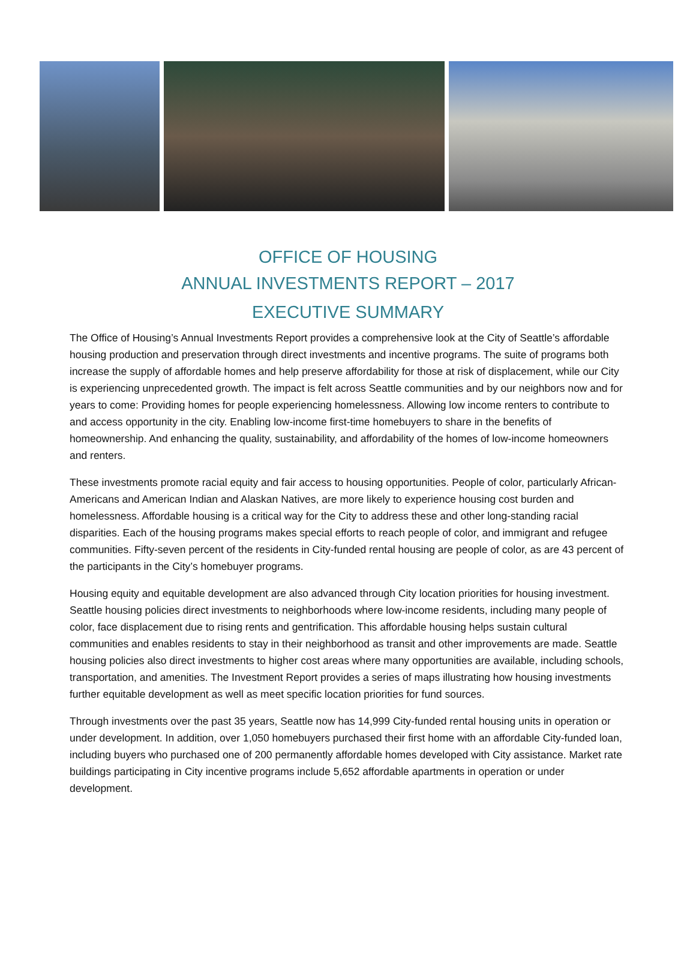OFFICE OF HOUSING
ANNUAL INVESTMENTS REPORT – 2017
EXECUTIVE SUMMARY
The Office of Housing’s Annual Investments Report provides a comprehensive look at the City of Seattle’s affordable housing production and preservation through direct investments and incentive programs. The suite of programs both increase the supply of affordable homes and help preserve affordability for those at risk of displacement, while our City is experiencing unprecedented growth. The impact is felt across Seattle communities and by our neighbors now and for years to come: Providing homes for people experiencing homelessness. Allowing low income renters to contribute to and access opportunity in the city. Enabling low-income first-time homebuyers to share in the benefits of homeownership. And enhancing the quality, sustainability, and affordability of the homes of low-income homeowners and renters.
These investments promote racial equity and fair access to housing opportunities. People of color, particularly African-Americans and American Indian and Alaskan Natives, are more likely to experience housing cost burden and homelessness. Affordable housing is a critical way for the City to address these and other long-standing racial disparities. Each of the housing programs makes special efforts to reach people of color, and immigrant and refugee communities. Fifty-seven percent of the residents in City-funded rental housing are people of color, as are 43 percent of the participants in the City’s homebuyer programs.
Housing equity and equitable development are also advanced through City location priorities for housing investment. Seattle housing policies direct investments to neighborhoods where low-income residents, including many people of color, face displacement due to rising rents and gentrification. This affordable housing helps sustain cultural communities and enables residents to stay in their neighborhood as transit and other improvements are made. Seattle housing policies also direct investments to higher cost areas where many opportunities are available, including schools, transportation, and amenities. The Investment Report provides a series of maps illustrating how housing investments further equitable development as well as meet specific location priorities for fund sources.
Through investments over the past 35 years, Seattle now has 14,999 City-funded rental housing units in operation or under development. In addition, over 1,050 homebuyers purchased their first home with an affordable City-funded loan, including buyers who purchased one of 200 permanently affordable homes developed with City assistance. Market rate buildings participating in City incentive programs include 5,652 affordable apartments in operation or under development.